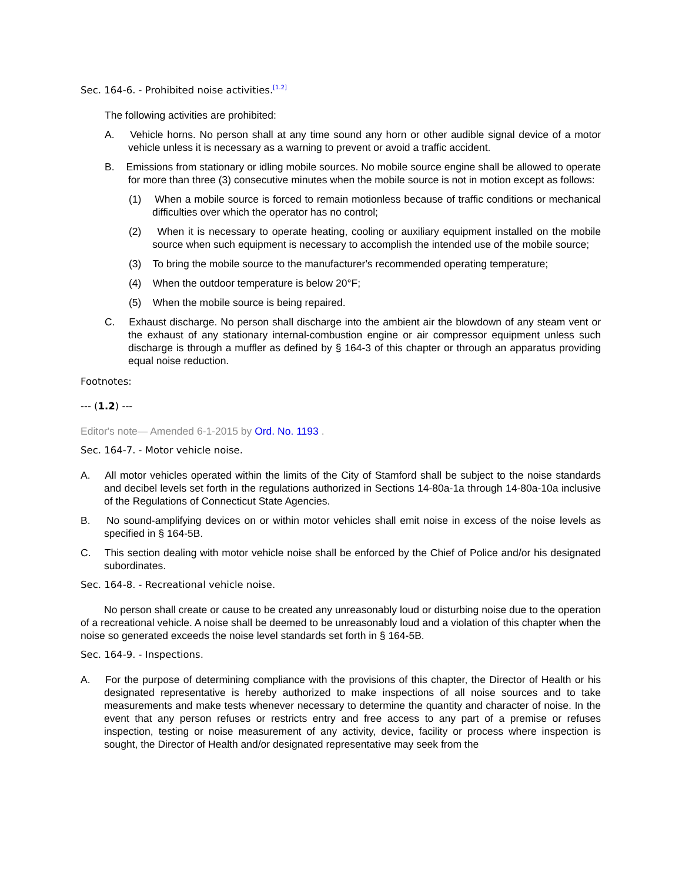Sec. 164-6. - Prohibited noise activities.<sup>[1.2]</sup>
The following activities are prohibited:
A. Vehicle horns. No person shall at any time sound any horn or other audible signal device of a motor vehicle unless it is necessary as a warning to prevent or avoid a traffic accident.
B. Emissions from stationary or idling mobile sources. No mobile source engine shall be allowed to operate for more than three (3) consecutive minutes when the mobile source is not in motion except as follows:
(1) When a mobile source is forced to remain motionless because of traffic conditions or mechanical difficulties over which the operator has no control;
(2) When it is necessary to operate heating, cooling or auxiliary equipment installed on the mobile source when such equipment is necessary to accomplish the intended use of the mobile source;
(3) To bring the mobile source to the manufacturer's recommended operating temperature;
(4) When the outdoor temperature is below 20°F;
(5) When the mobile source is being repaired.
C. Exhaust discharge. No person shall discharge into the ambient air the blowdown of any steam vent or the exhaust of any stationary internal-combustion engine or air compressor equipment unless such discharge is through a muffler as defined by § 164-3 of this chapter or through an apparatus providing equal noise reduction.
Footnotes:
--- (1.2) ---
Editor's note— Amended 6-1-2015 by Ord. No. 1193 .
Sec. 164-7. - Motor vehicle noise.
A. All motor vehicles operated within the limits of the City of Stamford shall be subject to the noise standards and decibel levels set forth in the regulations authorized in Sections 14-80a-1a through 14-80a-10a inclusive of the Regulations of Connecticut State Agencies.
B. No sound-amplifying devices on or within motor vehicles shall emit noise in excess of the noise levels as specified in § 164-5B.
C. This section dealing with motor vehicle noise shall be enforced by the Chief of Police and/or his designated subordinates.
Sec. 164-8. - Recreational vehicle noise.
No person shall create or cause to be created any unreasonably loud or disturbing noise due to the operation of a recreational vehicle. A noise shall be deemed to be unreasonably loud and a violation of this chapter when the noise so generated exceeds the noise level standards set forth in § 164-5B.
Sec. 164-9. - Inspections.
A. For the purpose of determining compliance with the provisions of this chapter, the Director of Health or his designated representative is hereby authorized to make inspections of all noise sources and to take measurements and make tests whenever necessary to determine the quantity and character of noise. In the event that any person refuses or restricts entry and free access to any part of a premise or refuses inspection, testing or noise measurement of any activity, device, facility or process where inspection is sought, the Director of Health and/or designated representative may seek from the